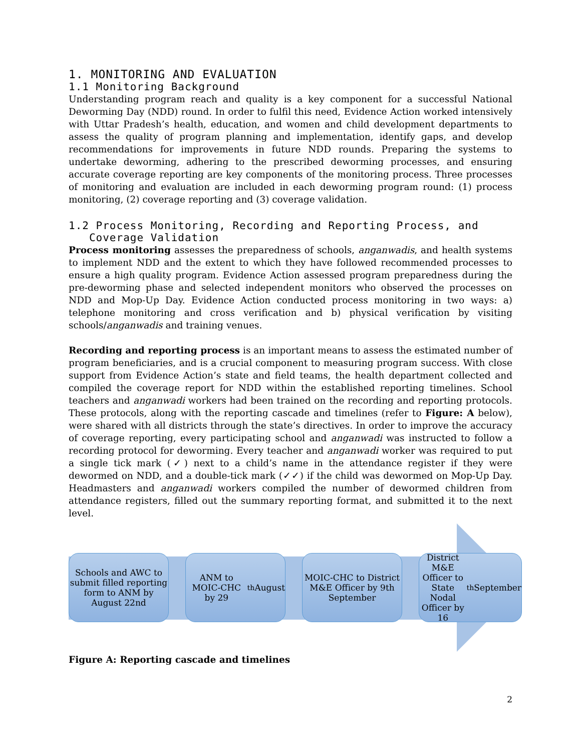1. MONITORING AND EVALUATION
1.1 Monitoring Background
Understanding program reach and quality is a key component for a successful National Deworming Day (NDD) round. In order to fulfil this need, Evidence Action worked intensively with Uttar Pradesh’s health, education, and women and child development departments to assess the quality of program planning and implementation, identify gaps, and develop recommendations for improvements in future NDD rounds. Preparing the systems to undertake deworming, adhering to the prescribed deworming processes, and ensuring accurate coverage reporting are key components of the monitoring process. Three processes of monitoring and evaluation are included in each deworming program round: (1) process monitoring, (2) coverage reporting and (3) coverage validation.
1.2 Process Monitoring, Recording and Reporting Process, and
Coverage Validation
Process monitoring assesses the preparedness of schools, anganwadis, and health systems to implement NDD and the extent to which they have followed recommended processes to ensure a high quality program. Evidence Action assessed program preparedness during the pre-deworming phase and selected independent monitors who observed the processes on NDD and Mop-Up Day. Evidence Action conducted process monitoring in two ways: a) telephone monitoring and cross verification and b) physical verification by visiting schools/anganwadis and training venues.
Recording and reporting process is an important means to assess the estimated number of program beneficiaries, and is a crucial component to measuring program success. With close support from Evidence Action’s state and field teams, the health department collected and compiled the coverage report for NDD within the established reporting timelines. School teachers and anganwadi workers had been trained on the recording and reporting protocols. These protocols, along with the reporting cascade and timelines (refer to Figure: A below), were shared with all districts through the state’s directives. In order to improve the accuracy of coverage reporting, every participating school and anganwadi was instructed to follow a recording protocol for deworming. Every teacher and anganwadi worker was required to put a single tick mark (✓) next to a child’s name in the attendance register if they were dewormed on NDD, and a double-tick mark (✓✓) if the child was dewormed on Mop-Up Day. Headmasters and anganwadi workers compiled the number of dewormed children from attendance registers, filled out the summary reporting format, and submitted it to the next level.
Schools and AWC to submit filled reporting form to ANM by August 22nd
ANM to MOIC-CHC by 29<sup>th</sup> August
MOIC-CHC to District M&E Officer by 9th September
District M&E Officer to State Nodal Officer by 16<sup>th</sup> September
Figure A: Reporting cascade and timelines
2